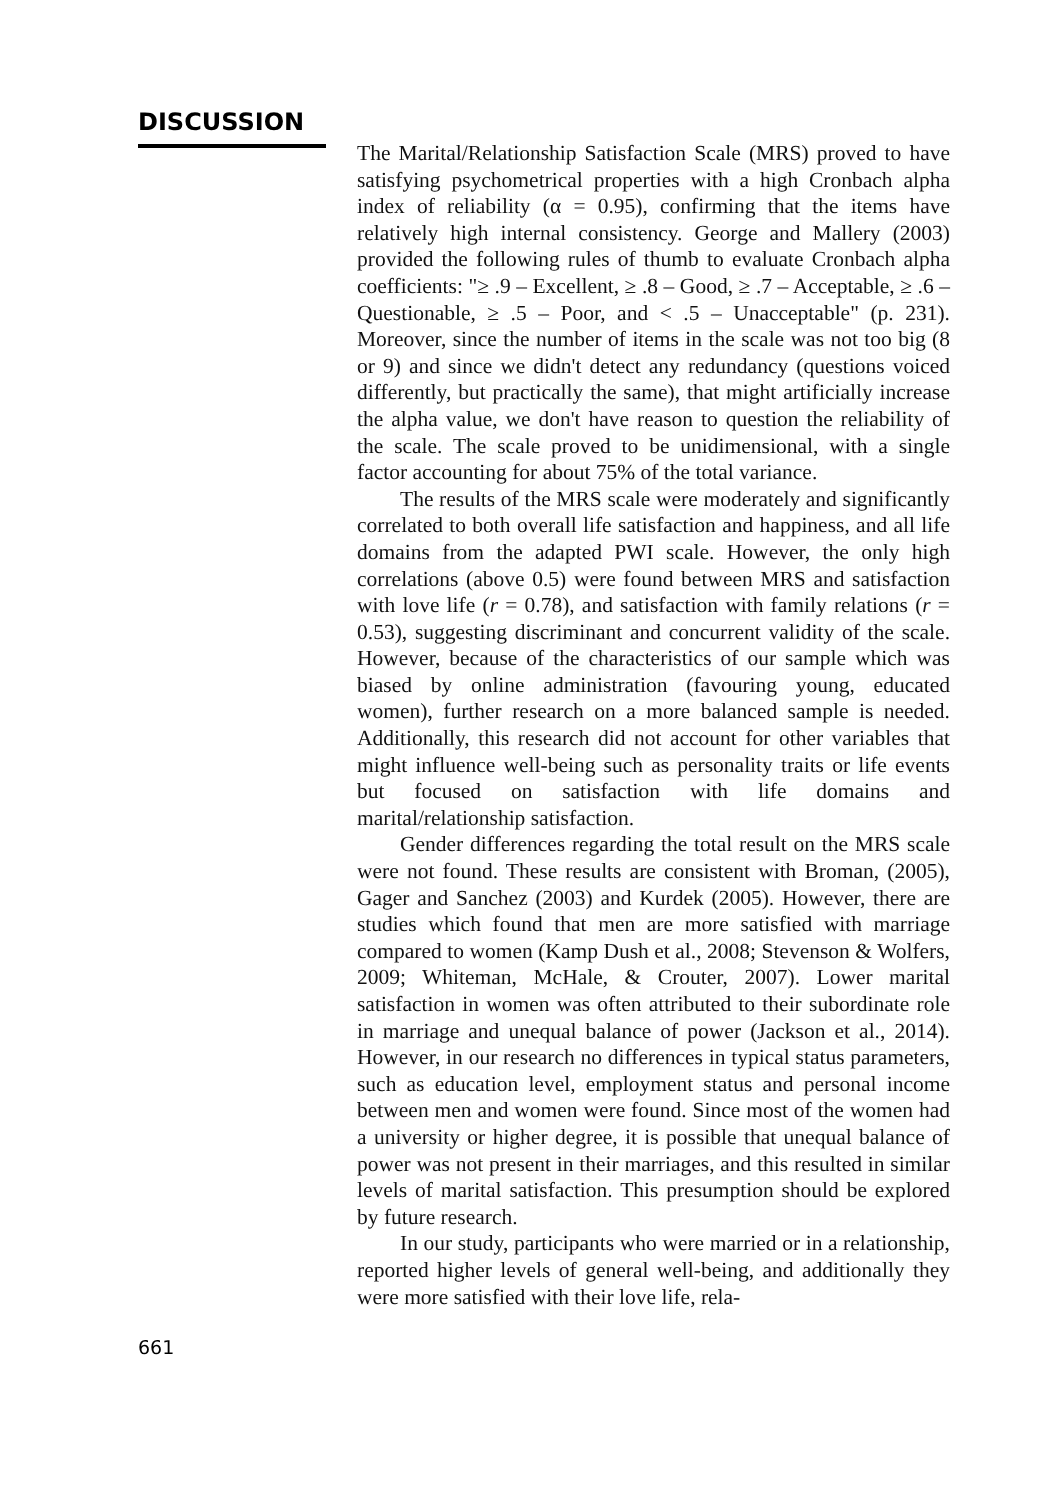DISCUSSION
The Marital/Relationship Satisfaction Scale (MRS) proved to have satisfying psychometrical properties with a high Cronbach alpha index of reliability (α = 0.95), confirming that the items have relatively high internal consistency. George and Mallery (2003) provided the following rules of thumb to evaluate Cronbach alpha coefficients: "≥ .9 – Excellent, ≥ .8 – Good, ≥ .7 – Acceptable, ≥ .6 – Questionable, ≥ .5 – Poor, and < .5 – Unacceptable" (p. 231). Moreover, since the number of items in the scale was not too big (8 or 9) and since we didn't detect any redundancy (questions voiced differently, but practically the same), that might artificially increase the alpha value, we don't have reason to question the reliability of the scale. The scale proved to be unidimensional, with a single factor accounting for about 75% of the total variance.
The results of the MRS scale were moderately and significantly correlated to both overall life satisfaction and happiness, and all life domains from the adapted PWI scale. However, the only high correlations (above 0.5) were found between MRS and satisfaction with love life (r = 0.78), and satisfaction with family relations (r = 0.53), suggesting discriminant and concurrent validity of the scale. However, because of the characteristics of our sample which was biased by online administration (favouring young, educated women), further research on a more balanced sample is needed. Additionally, this research did not account for other variables that might influence well-being such as personality traits or life events but focused on satisfaction with life domains and marital/relationship satisfaction.
Gender differences regarding the total result on the MRS scale were not found. These results are consistent with Broman, (2005), Gager and Sanchez (2003) and Kurdek (2005). However, there are studies which found that men are more satisfied with marriage compared to women (Kamp Dush et al., 2008; Stevenson & Wolfers, 2009; Whiteman, McHale, & Crouter, 2007). Lower marital satisfaction in women was often attributed to their subordinate role in marriage and unequal balance of power (Jackson et al., 2014). However, in our research no differences in typical status parameters, such as education level, employment status and personal income between men and women were found. Since most of the women had a university or higher degree, it is possible that unequal balance of power was not present in their marriages, and this resulted in similar levels of marital satisfaction. This presumption should be explored by future research.
In our study, participants who were married or in a relationship, reported higher levels of general well-being, and additionally they were more satisfied with their love life, rela-
661